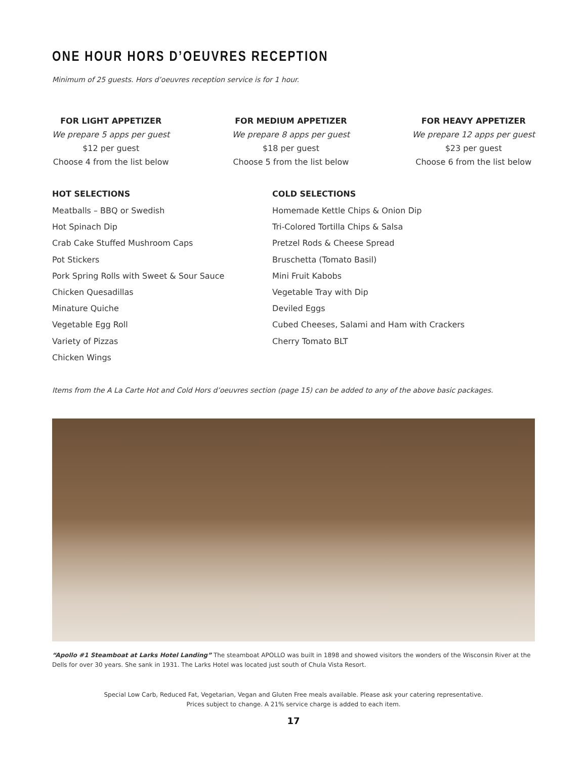ONE HOUR HORS D’OEUVRES RECEPTION
Minimum of 25 guests. Hors d’oeuvres reception service is for 1 hour.
FOR LIGHT APPETIZER
We prepare 5 apps per guest
$12 per guest
Choose 4 from the list below
FOR MEDIUM APPETIZER
We prepare 8 apps per guest
$18 per guest
Choose 5 from the list below
FOR HEAVY APPETIZER
We prepare 12 apps per guest
$23 per guest
Choose 6 from the list below
HOT SELECTIONS
Meatballs – BBQ or Swedish
Hot Spinach Dip
Crab Cake Stuffed Mushroom Caps
Pot Stickers
Pork Spring Rolls with Sweet & Sour Sauce
Chicken Quesadillas
Minature Quiche
Vegetable Egg Roll
Variety of Pizzas
Chicken Wings
COLD SELECTIONS
Homemade Kettle Chips & Onion Dip
Tri-Colored Tortilla Chips & Salsa
Pretzel Rods & Cheese Spread
Bruschetta (Tomato Basil)
Mini Fruit Kabobs
Vegetable Tray with Dip
Deviled Eggs
Cubed Cheeses, Salami and Ham with Crackers
Cherry Tomato BLT
Items from the A La Carte Hot and Cold Hors d’oeuvres section (page 15) can be added to any of the above basic packages.
“Apollo #1 Steamboat at Larks Hotel Landing” The steamboat APOLLO was built in 1898 and showed visitors the wonders of the Wisconsin River at the Dells for over 30 years. She sank in 1931. The Larks Hotel was located just south of Chula Vista Resort.
Special Low Carb, Reduced Fat, Vegetarian, Vegan and Gluten Free meals available. Please ask your catering representative.
Prices subject to change. A 21% service charge is added to each item.
17